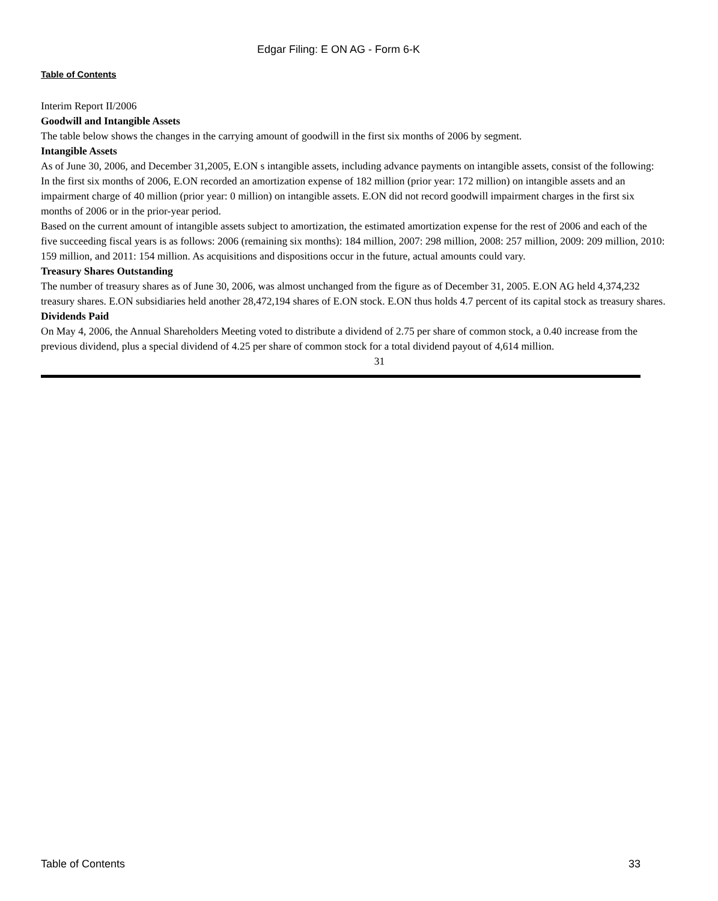Edgar Filing: E ON AG - Form 6-K
Table of Contents
Interim Report II/2006
Goodwill and Intangible Assets
The table below shows the changes in the carrying amount of goodwill in the first six months of 2006 by segment.
Intangible Assets
As of June 30, 2006, and December 31,2005, E.ON s intangible assets, including advance payments on intangible assets, consist of the following:
In the first six months of 2006, E.ON recorded an amortization expense of 182 million (prior year: 172 million) on intangible assets and an impairment charge of 40 million (prior year: 0 million) on intangible assets. E.ON did not record goodwill impairment charges in the first six months of 2006 or in the prior-year period.
Based on the current amount of intangible assets subject to amortization, the estimated amortization expense for the rest of 2006 and each of the five succeeding fiscal years is as follows: 2006 (remaining six months): 184 million, 2007: 298 million, 2008: 257 million, 2009: 209 million, 2010: 159 million, and 2011: 154 million. As acquisitions and dispositions occur in the future, actual amounts could vary.
Treasury Shares Outstanding
The number of treasury shares as of June 30, 2006, was almost unchanged from the figure as of December 31, 2005. E.ON AG held 4,374,232 treasury shares. E.ON subsidiaries held another 28,472,194 shares of E.ON stock. E.ON thus holds 4.7 percent of its capital stock as treasury shares.
Dividends Paid
On May 4, 2006, the Annual Shareholders Meeting voted to distribute a dividend of 2.75 per share of common stock, a 0.40 increase from the previous dividend, plus a special dividend of 4.25 per share of common stock for a total dividend payout of 4,614 million.
31
Table of Contents 33